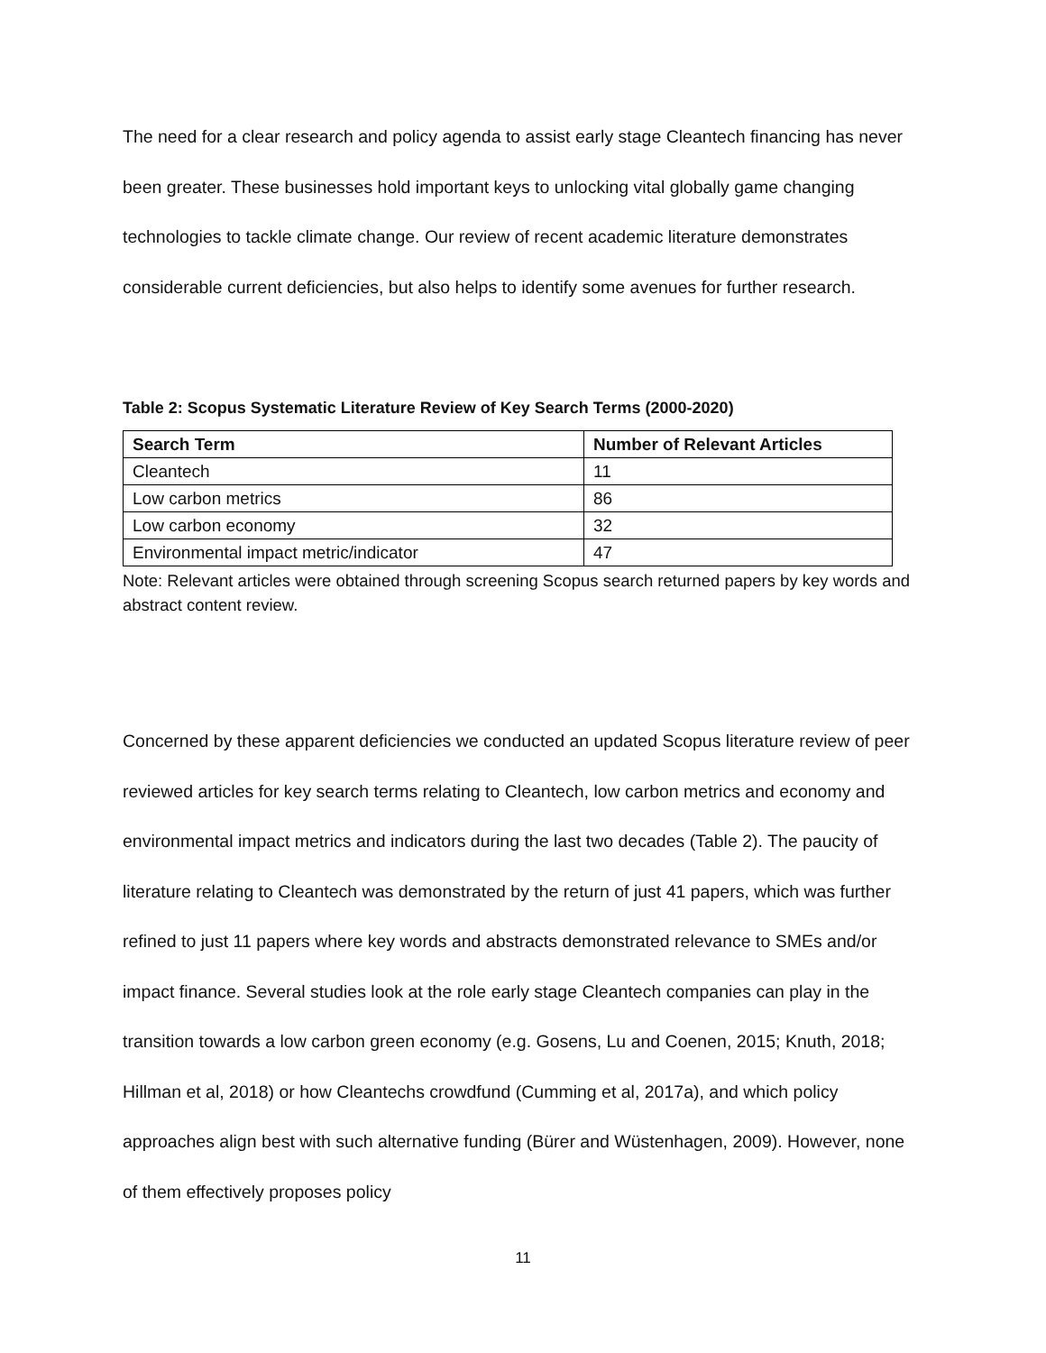The need for a clear research and policy agenda to assist early stage Cleantech financing has never been greater. These businesses hold important keys to unlocking vital globally game changing technologies to tackle climate change. Our review of recent academic literature demonstrates considerable current deficiencies, but also helps to identify some avenues for further research.
Table 2: Scopus Systematic Literature Review of Key Search Terms (2000-2020)
| Search Term | Number of Relevant Articles |
| --- | --- |
| Cleantech | 11 |
| Low carbon metrics | 86 |
| Low carbon economy | 32 |
| Environmental impact metric/indicator | 47 |
Note: Relevant articles were obtained through screening Scopus search returned papers by key words and abstract content review.
Concerned by these apparent deficiencies we conducted an updated Scopus literature review of peer reviewed articles for key search terms relating to Cleantech, low carbon metrics and economy and environmental impact metrics and indicators during the last two decades (Table 2). The paucity of literature relating to Cleantech was demonstrated by the return of just 41 papers, which was further refined to just 11 papers where key words and abstracts demonstrated relevance to SMEs and/or impact finance. Several studies look at the role early stage Cleantech companies can play in the transition towards a low carbon green economy (e.g. Gosens, Lu and Coenen, 2015; Knuth, 2018; Hillman et al, 2018) or how Cleantechs crowdfund (Cumming et al, 2017a), and which policy approaches align best with such alternative funding (Bürer and Wüstenhagen, 2009). However, none of them effectively proposes policy
11